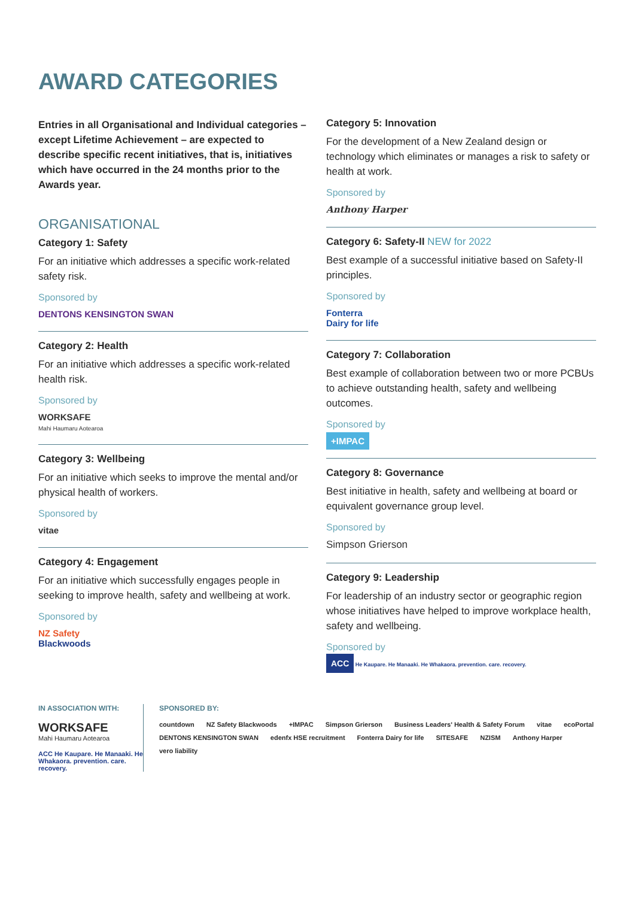AWARD CATEGORIES
Entries in all Organisational and Individual categories – except Lifetime Achievement – are expected to describe specific recent initiatives, that is, initiatives which have occurred in the 24 months prior to the Awards year.
ORGANISATIONAL
Category 1: Safety
For an initiative which addresses a specific work-related safety risk.
Sponsored by
DENTONS KENSINGTON SWAN
Category 2: Health
For an initiative which addresses a specific work-related health risk.
Sponsored by
WORKSAFE
Mahi Haumaru Aotearoa
Category 3: Wellbeing
For an initiative which seeks to improve the mental and/or physical health of workers.
Sponsored by
vitae
Category 4: Engagement
For an initiative which successfully engages people in seeking to improve health, safety and wellbeing at work.
Sponsored by
NZ Safety
Blackwoods
Category 5: Innovation
For the development of a New Zealand design or technology which eliminates or manages a risk to safety or health at work.
Sponsored by
Anthony Harper
Category 6: Safety-II NEW for 2022
Best example of a successful initiative based on Safety-II principles.
Sponsored by
Fonterra
Dairy for life
Category 7: Collaboration
Best example of collaboration between two or more PCBUs to achieve outstanding health, safety and wellbeing outcomes.
Sponsored by
+IMPAC
Category 8: Governance
Best initiative in health, safety and wellbeing at board or equivalent governance group level.
Sponsored by
Simpson Grierson
Category 9: Leadership
For leadership of an industry sector or geographic region whose initiatives have helped to improve workplace health, safety and wellbeing.
Sponsored by
ACC He Kaupare. He Manaaki. He Whakaora. prevention. care. recovery.
IN ASSOCIATION WITH:
WORKSAFE
Mahi Haumaru Aotearoa
ACC He Kaupare. He Manaaki. He Whakaora. prevention. care. recovery.
SPONSORED BY:
countdown NZ Safety Blackwoods +IMPAC Simpson Grierson Business Leaders' Health & Safety Forum vitae ecoPortal DENTONS KENSINGTON SWAN edenfx HSE recruitment Fonterra Dairy for life SITESAFE NZISM Anthony Harper vero liability